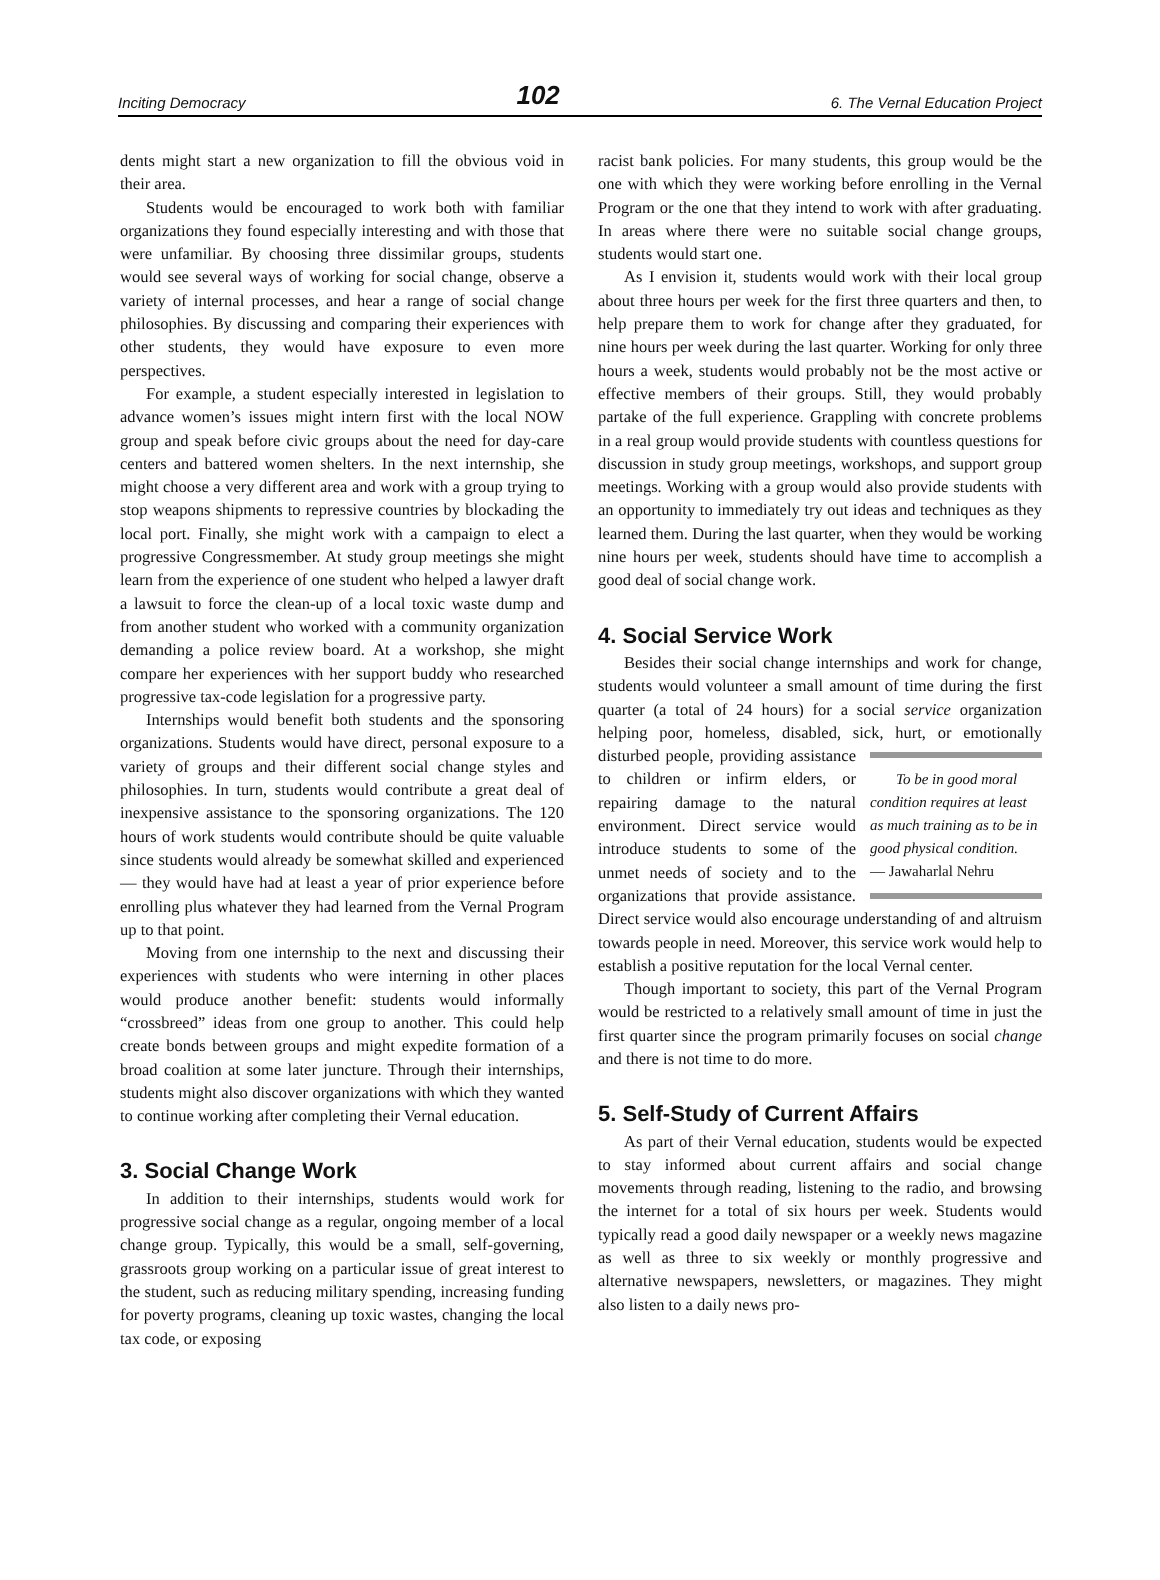Inciting Democracy 102 6. The Vernal Education Project
dents might start a new organization to fill the obvious void in their area.
Students would be encouraged to work both with familiar organizations they found especially interesting and with those that were unfamiliar. By choosing three dissimilar groups, students would see several ways of working for social change, observe a variety of internal processes, and hear a range of social change philosophies. By discussing and comparing their experiences with other students, they would have exposure to even more perspectives.
For example, a student especially interested in legislation to advance women’s issues might intern first with the local NOW group and speak before civic groups about the need for day-care centers and battered women shelters. In the next internship, she might choose a very different area and work with a group trying to stop weapons shipments to repressive countries by blockading the local port. Finally, she might work with a campaign to elect a progressive Congressmember. At study group meetings she might learn from the experience of one student who helped a lawyer draft a lawsuit to force the clean-up of a local toxic waste dump and from another student who worked with a community organization demanding a police review board. At a workshop, she might compare her experiences with her support buddy who researched progressive tax-code legislation for a progressive party.
Internships would benefit both students and the sponsoring organizations. Students would have direct, personal exposure to a variety of groups and their different social change styles and philosophies. In turn, students would contribute a great deal of inexpensive assistance to the sponsoring organizations. The 120 hours of work students would contribute should be quite valuable since students would already be somewhat skilled and experienced — they would have had at least a year of prior experience before enrolling plus whatever they had learned from the Vernal Program up to that point.
Moving from one internship to the next and discussing their experiences with students who were interning in other places would produce another benefit: students would informally “crossbreed” ideas from one group to another. This could help create bonds between groups and might expedite formation of a broad coalition at some later juncture. Through their internships, students might also discover organizations with which they wanted to continue working after completing their Vernal education.
3. Social Change Work
In addition to their internships, students would work for progressive social change as a regular, ongoing member of a local change group. Typically, this would be a small, self-governing, grassroots group working on a particular issue of great interest to the student, such as reducing military spending, increasing funding for poverty programs, cleaning up toxic wastes, changing the local tax code, or exposing
racist bank policies. For many students, this group would be the one with which they were working before enrolling in the Vernal Program or the one that they intend to work with after graduating. In areas where there were no suitable social change groups, students would start one.
As I envision it, students would work with their local group about three hours per week for the first three quarters and then, to help prepare them to work for change after they graduated, for nine hours per week during the last quarter. Working for only three hours a week, students would probably not be the most active or effective members of their groups. Still, they would probably partake of the full experience. Grappling with concrete problems in a real group would provide students with countless questions for discussion in study group meetings, workshops, and support group meetings. Working with a group would also provide students with an opportunity to immediately try out ideas and techniques as they learned them. During the last quarter, when they would be working nine hours per week, students should have time to accomplish a good deal of social change work.
4. Social Service Work
Besides their social change internships and work for change, students would volunteer a small amount of time during the first quarter (a total of 24 hours) for a social service organization helping poor, homeless, disabled, sick, hurt, or emotionally disturbed To be in good moral condition requires at least as much training as to be in good physical condition.
— Jawaharlal Nehru people, providing assistance to children or infirm elders, or repairing damage to the natural environment. Direct service would introduce students to some of the unmet needs of society and to the organizations that provide assistance. Direct service would also encourage understanding of and altruism towards people in need. Moreover, this service work would help to establish a positive reputation for the local Vernal center.
Though important to society, this part of the Vernal Program would be restricted to a relatively small amount of time in just the first quarter since the program primarily focuses on social change and there is not time to do more.
5. Self-Study of Current Affairs
As part of their Vernal education, students would be expected to stay informed about current affairs and social change movements through reading, listening to the radio, and browsing the internet for a total of six hours per week. Students would typically read a good daily newspaper or a weekly news magazine as well as three to six weekly or monthly progressive and alternative newspapers, newsletters, or magazines. They might also listen to a daily news pro-